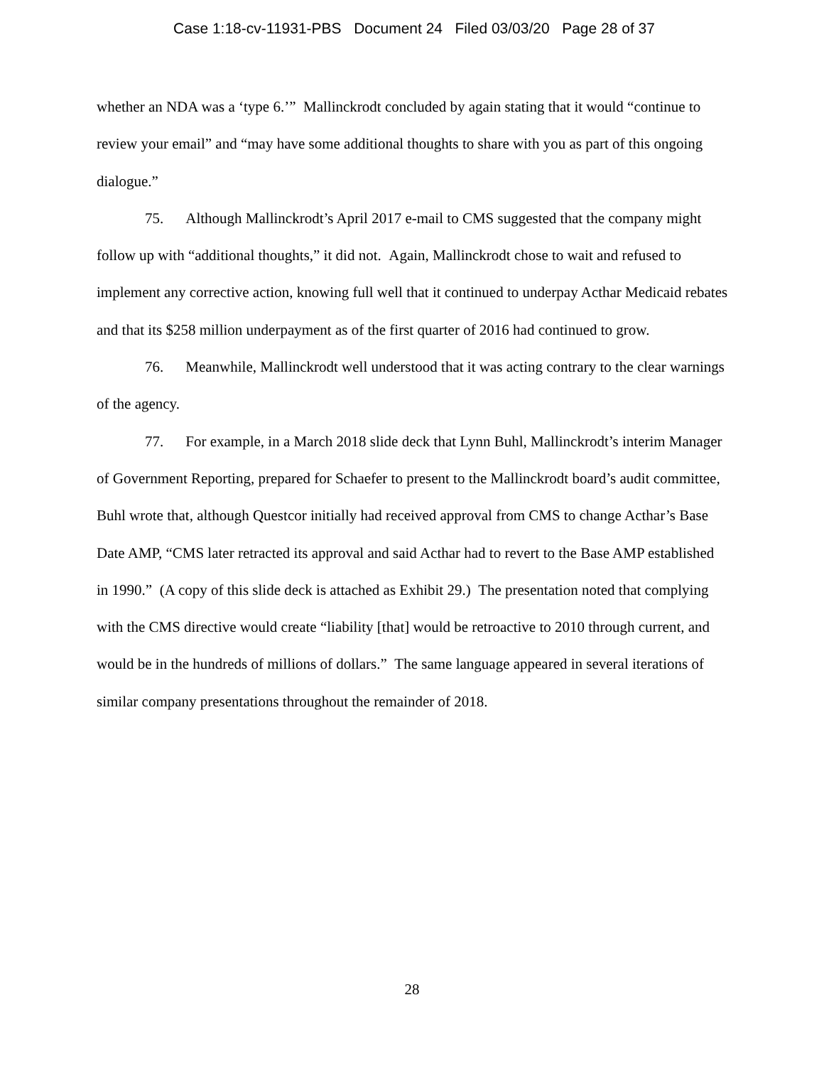Case 1:18-cv-11931-PBS Document 24 Filed 03/03/20 Page 28 of 37
whether an NDA was a ‘type 6.’” Mallinckrodt concluded by again stating that it would “continue to review your email” and “may have some additional thoughts to share with you as part of this ongoing dialogue.”
75. Although Mallinckrodt’s April 2017 e-mail to CMS suggested that the company might follow up with “additional thoughts,” it did not. Again, Mallinckrodt chose to wait and refused to implement any corrective action, knowing full well that it continued to underpay Acthar Medicaid rebates and that its $258 million underpayment as of the first quarter of 2016 had continued to grow.
76. Meanwhile, Mallinckrodt well understood that it was acting contrary to the clear warnings of the agency.
77. For example, in a March 2018 slide deck that Lynn Buhl, Mallinckrodt’s interim Manager of Government Reporting, prepared for Schaefer to present to the Mallinckrodt board’s audit committee, Buhl wrote that, although Questcor initially had received approval from CMS to change Acthar’s Base Date AMP, “CMS later retracted its approval and said Acthar had to revert to the Base AMP established in 1990.” (A copy of this slide deck is attached as Exhibit 29.) The presentation noted that complying with the CMS directive would create “liability [that] would be retroactive to 2010 through current, and would be in the hundreds of millions of dollars.” The same language appeared in several iterations of similar company presentations throughout the remainder of 2018.
28